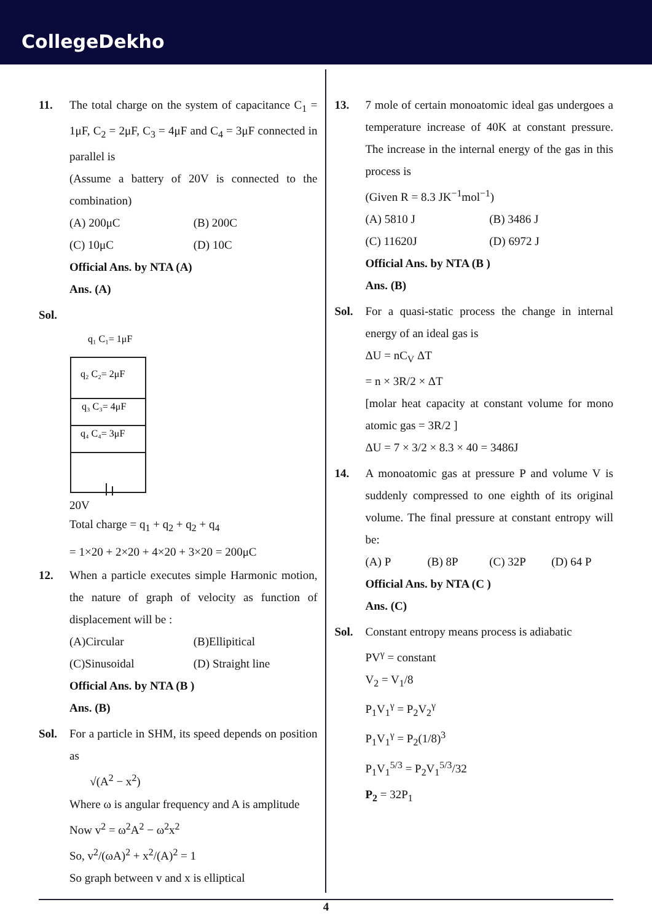CollegeDekho
11. The total charge on the system of capacitance C<sub>1</sub> = 1μF, C<sub>2</sub> = 2μF, C<sub>3</sub> = 4μF and C<sub>4</sub> = 3μF connected in parallel is
(Assume a battery of 20V is connected to the combination)
(A) 200μC
(B) 200C
(C) 10μC
(D) 10C
Official Ans. by NTA (A)
Ans. (A)
Sol.
q₁ C₁= 1μF
q₂ C₂= 2μF
q₃ C₃= 4μF
q₄ C₄= 3μF
20V
Total charge = q<sub>1</sub> + q<sub>2</sub> + q<sub>2</sub> + q<sub>4</sub>
= 1×20 + 2×20 + 4×20 + 3×20 = 200μC
12. When a particle executes simple Harmonic motion, the nature of graph of velocity as function of displacement will be :
(A)Circular
(B)Ellipitical
(C)Sinusoidal
(D) Straight line
Official Ans. by NTA (B )
Ans. (B)
Sol. For a particle in SHM, its speed depends on position as
√(A<sup>2</sup> − x<sup>2</sup>)
Where ω is angular frequency and A is amplitude
Now v<sup>2</sup> = ω<sup>2</sup>A<sup>2</sup> − ω<sup>2</sup>x<sup>2</sup>
So, v<sup>2</sup>/(ωA)<sup>2</sup> + x<sup>2</sup>/(A)<sup>2</sup> = 1
So graph between v and x is elliptical
13. 7 mole of certain monoatomic ideal gas undergoes a temperature increase of 40K at constant pressure. The increase in the internal energy of the gas in this process is
(Given R = 8.3 JK<sup>−1</sup>mol<sup>−1</sup>)
(A) 5810 J
(B) 3486 J
(C) 11620J
(D) 6972 J
Official Ans. by NTA (B )
Ans. (B)
Sol. For a quasi-static process the change in internal energy of an ideal gas is
ΔU = nC<sub>V</sub> ΔT
= n × 3R/2 × ΔT
[molar heat capacity at constant volume for mono atomic gas = 3R/2 ]
ΔU = 7 × 3/2 × 8.3 × 40 = 3486J
14. A monoatomic gas at pressure P and volume V is suddenly compressed to one eighth of its original volume. The final pressure at constant entropy will be:
(A) P
(B) 8P
(C) 32P
(D) 64 P
Official Ans. by NTA (C )
Ans. (C)
Sol. Constant entropy means process is adiabatic
PV<sup>γ</sup> = constant
V<sub>2</sub> = V<sub>1</sub>/8
P<sub>1</sub>V<sub>1</sub><sup>γ</sup> = P<sub>2</sub>V<sub>2</sub><sup>γ</sup>
P<sub>1</sub>V<sub>1</sub><sup>γ</sup> = P<sub>2</sub>(1/8)<sup>3</sup>
P<sub>1</sub>V<sub>1</sub><sup>5/3</sup> = P<sub>2</sub>V<sub>1</sub><sup>5/3</sup>/32
P<sub>2</sub> = 32P<sub>1</sub>
4